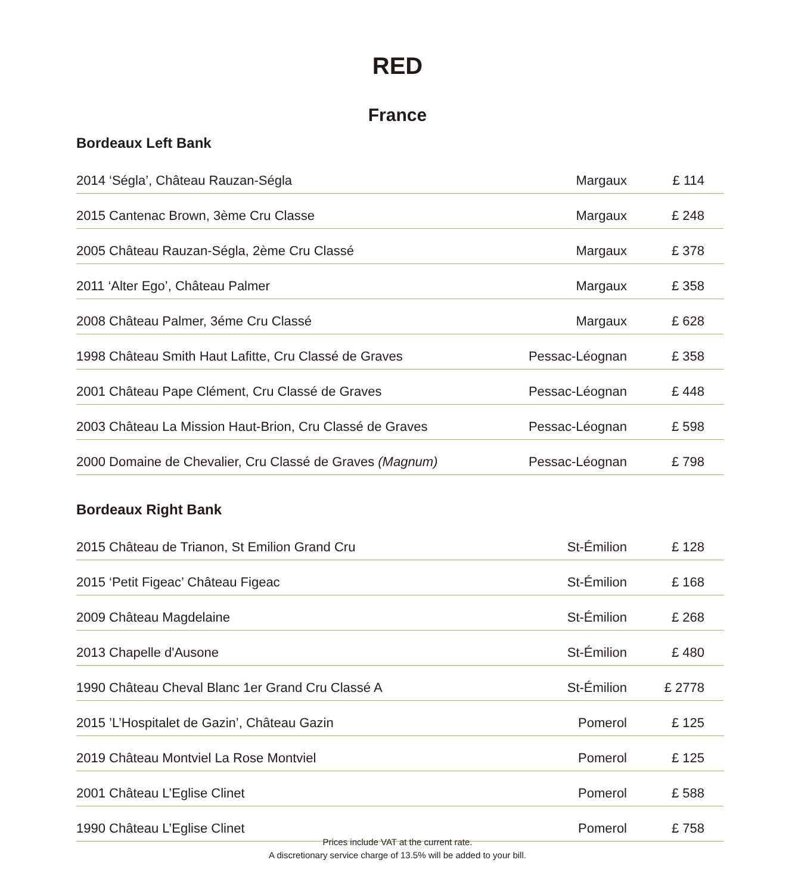RED
France
Bordeaux Left Bank
| 2014 ‘Ségla’, Château Rauzan-Ségla | Margaux | £ 114 |
| 2015 Cantenac Brown, 3ème Cru Classe | Margaux | £ 248 |
| 2005 Château Rauzan-Ségla, 2ème Cru Classé | Margaux | £ 378 |
| 2011 ‘Alter Ego’, Château Palmer | Margaux | £ 358 |
| 2008 Château Palmer, 3éme Cru Classé | Margaux | £ 628 |
| 1998 Château Smith Haut Lafitte, Cru Classé de Graves | Pessac-Léognan | £ 358 |
| 2001 Château Pape Clément, Cru Classé de Graves | Pessac-Léognan | £ 448 |
| 2003 Château La Mission Haut-Brion, Cru Classé de Graves | Pessac-Léognan | £ 598 |
| 2000 Domaine de Chevalier, Cru Classé de Graves (Magnum) | Pessac-Léognan | £ 798 |
Bordeaux Right Bank
| 2015 Château de Trianon, St Emilion Grand Cru | St-Émilion | £ 128 |
| 2015 ‘Petit Figeac’ Château Figeac | St-Émilion | £ 168 |
| 2009 Château Magdelaine | St-Émilion | £ 268 |
| 2013 Chapelle d'Ausone | St-Émilion | £ 480 |
| 1990 Château Cheval Blanc 1er Grand Cru Classé A | St-Émilion | £ 2778 |
| 2015 ’L’Hospitalet de Gazin’, Château Gazin | Pomerol | £ 125 |
| 2019 Château Montviel La Rose Montviel | Pomerol | £ 125 |
| 2001 Château L’Eglise Clinet | Pomerol | £ 588 |
| 1990 Château L’Eglise Clinet | Pomerol | £ 758 |
Prices include VAT at the current rate.
A discretionary service charge of 13.5% will be added to your bill.